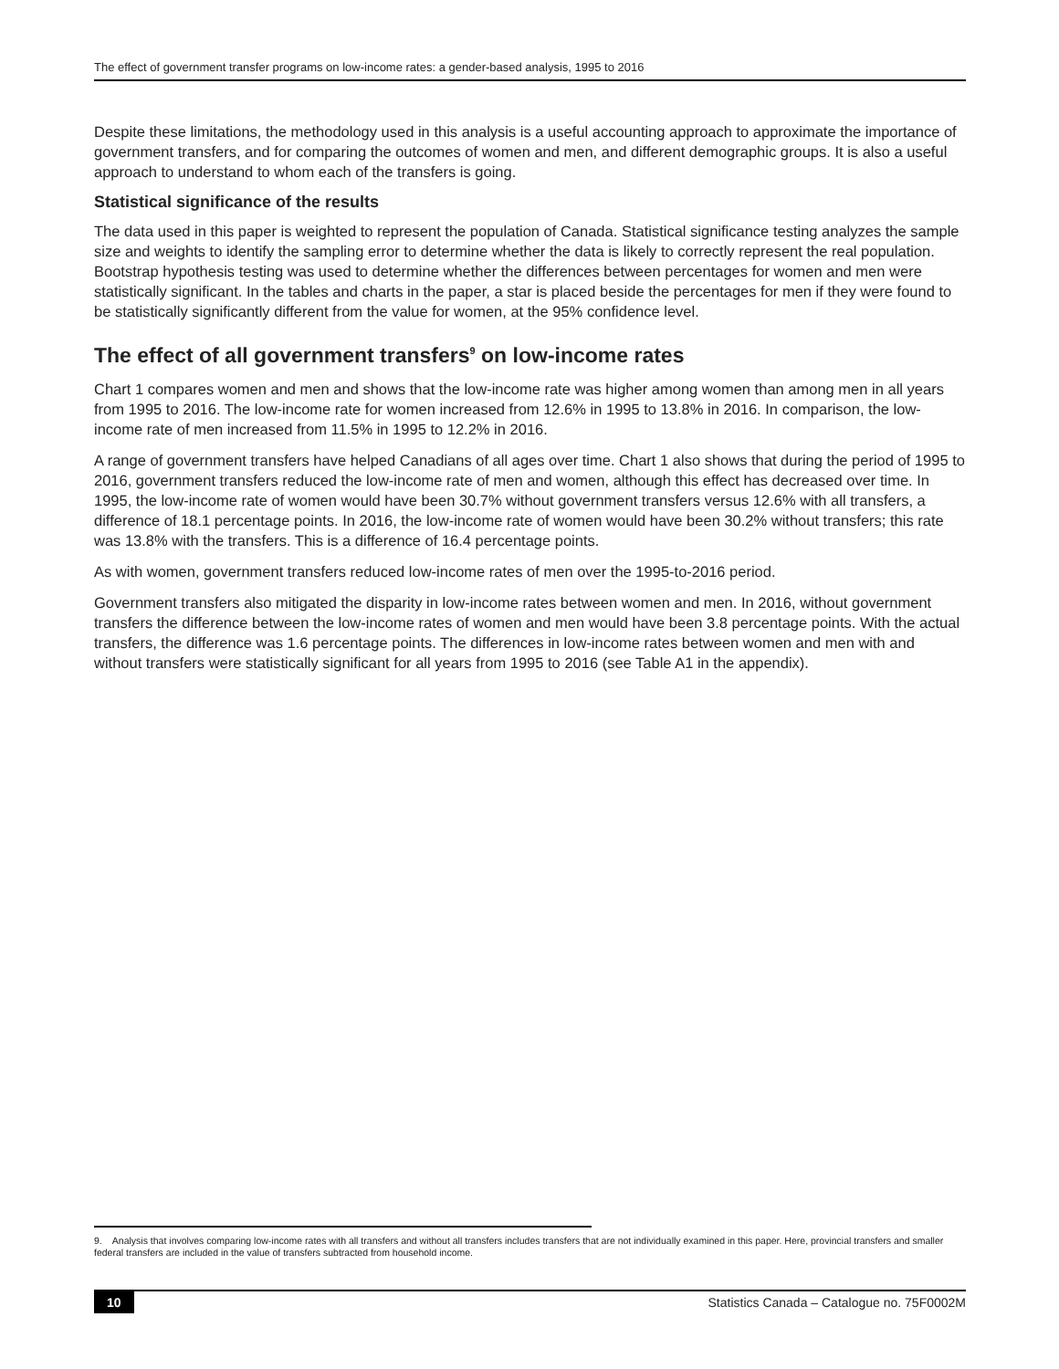The effect of government transfer programs on low-income rates: a gender-based analysis, 1995 to 2016
Despite these limitations, the methodology used in this analysis is a useful accounting approach to approximate the importance of government transfers, and for comparing the outcomes of women and men, and different demographic groups. It is also a useful approach to understand to whom each of the transfers is going.
Statistical significance of the results
The data used in this paper is weighted to represent the population of Canada. Statistical significance testing analyzes the sample size and weights to identify the sampling error to determine whether the data is likely to correctly represent the real population. Bootstrap hypothesis testing was used to determine whether the differences between percentages for women and men were statistically significant. In the tables and charts in the paper, a star is placed beside the percentages for men if they were found to be statistically significantly different from the value for women, at the 95% confidence level.
The effect of all government transfers<sup>9</sup> on low-income rates
Chart 1 compares women and men and shows that the low-income rate was higher among women than among men in all years from 1995 to 2016. The low-income rate for women increased from 12.6% in 1995 to 13.8% in 2016. In comparison, the low-income rate of men increased from 11.5% in 1995 to 12.2% in 2016.
A range of government transfers have helped Canadians of all ages over time. Chart 1 also shows that during the period of 1995 to 2016, government transfers reduced the low-income rate of men and women, although this effect has decreased over time. In 1995, the low-income rate of women would have been 30.7% without government transfers versus 12.6% with all transfers, a difference of 18.1 percentage points. In 2016, the low-income rate of women would have been 30.2% without transfers; this rate was 13.8% with the transfers. This is a difference of 16.4 percentage points.
As with women, government transfers reduced low-income rates of men over the 1995-to-2016 period.
Government transfers also mitigated the disparity in low-income rates between women and men. In 2016, without government transfers the difference between the low-income rates of women and men would have been 3.8 percentage points. With the actual transfers, the difference was 1.6 percentage points. The differences in low-income rates between women and men with and without transfers were statistically significant for all years from 1995 to 2016 (see Table A1 in the appendix).
9. Analysis that involves comparing low-income rates with all transfers and without all transfers includes transfers that are not individually examined in this paper. Here, provincial transfers and smaller federal transfers are included in the value of transfers subtracted from household income.
10 Statistics Canada – Catalogue no. 75F0002M